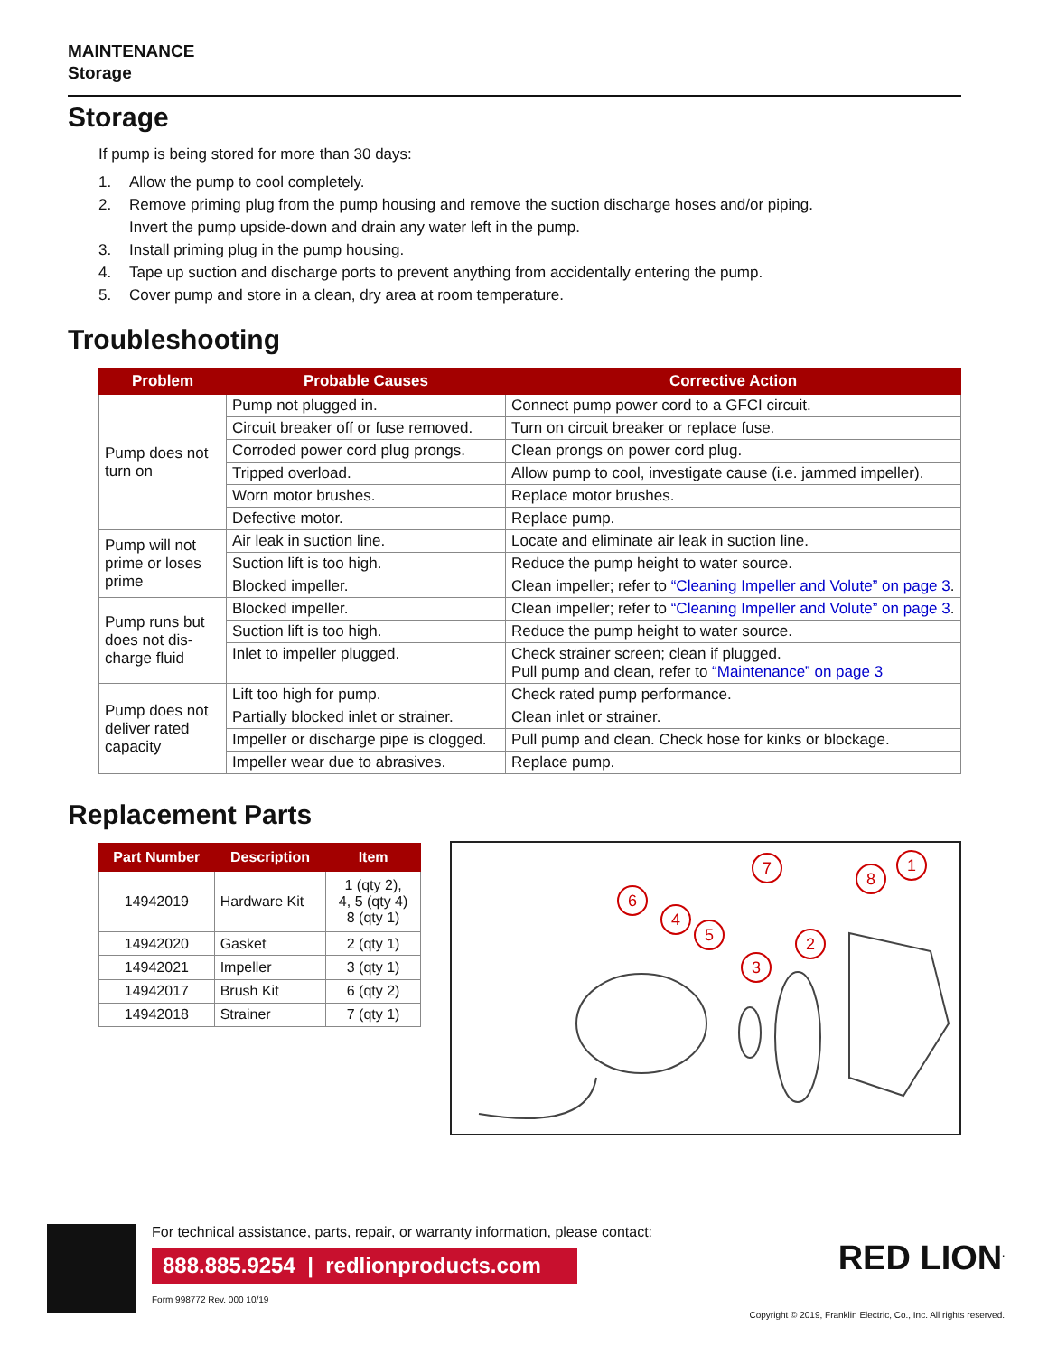MAINTENANCE
Storage
Storage
If pump is being stored for more than 30 days:
1. Allow the pump to cool completely.
2. Remove priming plug from the pump housing and remove the suction discharge hoses and/or piping.
Invert the pump upside-down and drain any water left in the pump.
3. Install priming plug in the pump housing.
4. Tape up suction and discharge ports to prevent anything from accidentally entering the pump.
5. Cover pump and store in a clean, dry area at room temperature.
Troubleshooting
| Problem | Probable Causes | Corrective Action |
| --- | --- | --- |
| Pump does not turn on | Pump not plugged in. | Connect pump power cord to a GFCI circuit. |
| | Circuit breaker off or fuse removed. | Turn on circuit breaker or replace fuse. |
| | Corroded power cord plug prongs. | Clean prongs on power cord plug. |
| | Tripped overload. | Allow pump to cool, investigate cause (i.e. jammed impeller). |
| | Worn motor brushes. | Replace motor brushes. |
| | Defective motor. | Replace pump. |
| Pump will not prime or loses prime | Air leak in suction line. | Locate and eliminate air leak in suction line. |
| | Suction lift is too high. | Reduce the pump height to water source. |
| | Blocked impeller. | Clean impeller; refer to “Cleaning Impeller and Volute” on page 3 . |
| Pump runs but does not dis-charge fluid | Blocked impeller. | Clean impeller; refer to “Cleaning Impeller and Volute” on page 3 . |
| | Suction lift is too high. | Reduce the pump height to water source. |
| | Inlet to impeller plugged. | Check strainer screen; clean if plugged. Pull pump and clean, refer to “Maintenance” on page 3 |
| Pump does not deliver rated capacity | Lift too high for pump. | Check rated pump performance. |
| | Partially blocked inlet or strainer. | Clean inlet or strainer. |
| | Impeller or discharge pipe is clogged. | Pull pump and clean. Check hose for kinks or blockage. |
| | Impeller wear due to abrasives. | Replace pump. |
Replacement Parts
| Part Number | Description | Item |
| --- | --- | --- |
| 14942019 | Hardware Kit | 1 (qty 2), 4, 5 (qty 4) 8 (qty 1) |
| 14942020 | Gasket | 2 (qty 1) |
| 14942021 | Impeller | 3 (qty 1) |
| 14942017 | Brush Kit | 6 (qty 2) |
| 14942018 | Strainer | 7 (qty 1) |
6
4
5
7
3
2
8
1
For technical assistance, parts, repair, or warranty information, please contact:
888.885.9254 | redlionproducts.com
Form 998772 Rev. 000 10/19
RED LION<sup>.</sup>
Copyright © 2019, Franklin Electric, Co., Inc. All rights reserved.